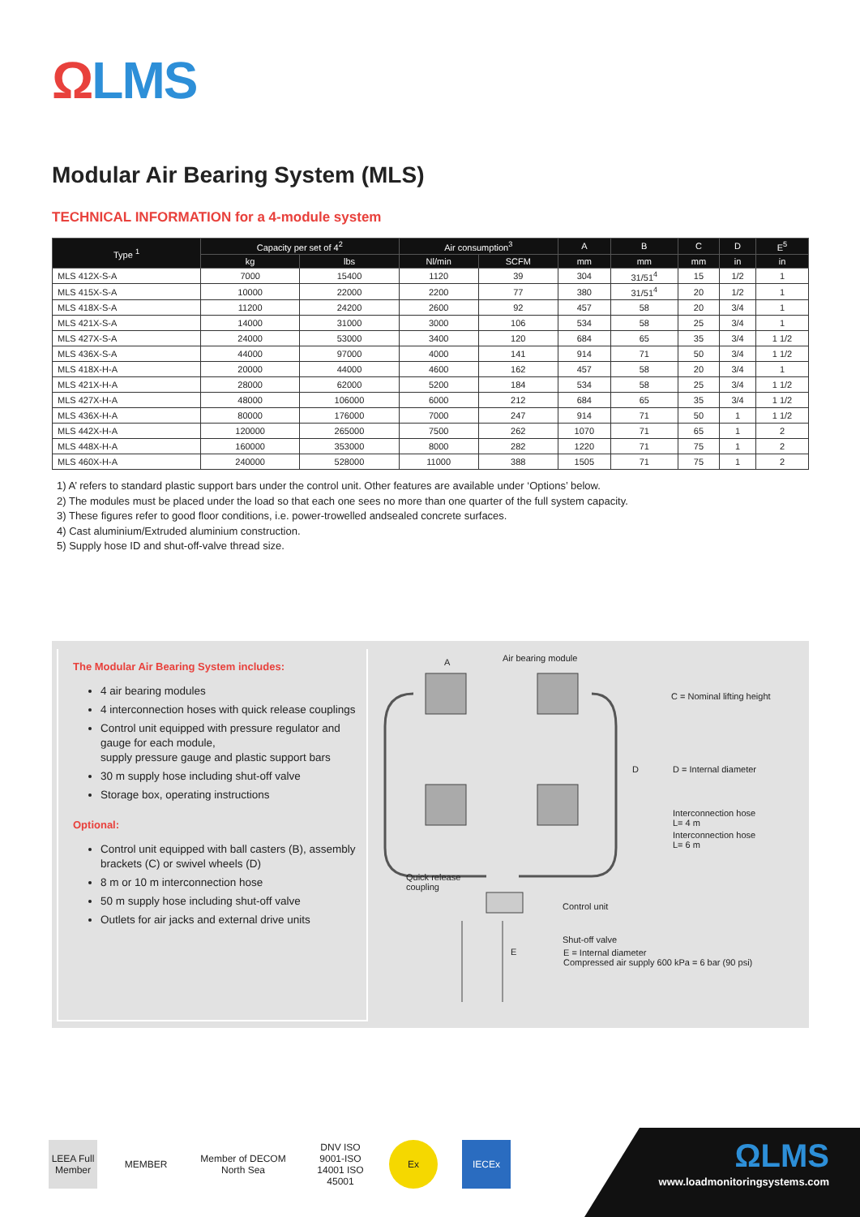ΩLMS
Modular Air Bearing System (MLS)
TECHNICAL INFORMATION for a 4-module system
| Type <sup>1</sup> | Capacity per set of 4<sup>2</sup> | | Air consumption<sup>3</sup> | | A | B | C | D | E<sup>5</sup> |
| --- | --- | --- | --- | --- | --- | --- | --- | --- | --- |
| | kg | lbs | Nl/min | SCFM | mm | mm | mm | in | in |
| MLS 412X-S-A | 7000 | 15400 | 1120 | 39 | 304 | 31/51<sup>4</sup> | 15 | 1/2 | 1 |
| MLS 415X-S-A | 10000 | 22000 | 2200 | 77 | 380 | 31/51<sup>4</sup> | 20 | 1/2 | 1 |
| MLS 418X-S-A | 11200 | 24200 | 2600 | 92 | 457 | 58 | 20 | 3/4 | 1 |
| MLS 421X-S-A | 14000 | 31000 | 3000 | 106 | 534 | 58 | 25 | 3/4 | 1 |
| MLS 427X-S-A | 24000 | 53000 | 3400 | 120 | 684 | 65 | 35 | 3/4 | 1 1/2 |
| MLS 436X-S-A | 44000 | 97000 | 4000 | 141 | 914 | 71 | 50 | 3/4 | 1 1/2 |
| MLS 418X-H-A | 20000 | 44000 | 4600 | 162 | 457 | 58 | 20 | 3/4 | 1 |
| MLS 421X-H-A | 28000 | 62000 | 5200 | 184 | 534 | 58 | 25 | 3/4 | 1 1/2 |
| MLS 427X-H-A | 48000 | 106000 | 6000 | 212 | 684 | 65 | 35 | 3/4 | 1 1/2 |
| MLS 436X-H-A | 80000 | 176000 | 7000 | 247 | 914 | 71 | 50 | 1 | 1 1/2 |
| MLS 442X-H-A | 120000 | 265000 | 7500 | 262 | 1070 | 71 | 65 | 1 | 2 |
| MLS 448X-H-A | 160000 | 353000 | 8000 | 282 | 1220 | 71 | 75 | 1 | 2 |
| MLS 460X-H-A | 240000 | 528000 | 11000 | 388 | 1505 | 71 | 75 | 1 | 2 |
1) A’ refers to standard plastic support bars under the control unit. Other features are available under ‘Options’ below.
2) The modules must be placed under the load so that each one sees no more than one quarter of the full system capacity.
3) These figures refer to good floor conditions, i.e. power-trowelled andsealed concrete surfaces.
4) Cast aluminium/Extruded aluminium construction.
5) Supply hose ID and shut-off-valve thread size.
The Modular Air Bearing System includes:
4 air bearing modules
4 interconnection hoses with quick release couplings
Control unit equipped with pressure regulator and gauge for each module,
supply pressure gauge and plastic support bars
30 m supply hose including shut-off valve
Storage box, operating instructions
Optional:
Control unit equipped with ball casters (B), assembly brackets (C) or swivel wheels (D)
8 m or 10 m interconnection hose
50 m supply hose including shut-off valve
Outlets for air jacks and external drive units
Air bearing module
A
C = Nominal lifting height
D D = Internal diameter
Interconnection hose
L= 4 m
Interconnection hose
L= 6 m
Quick release
coupling
Control unit
Shut-off valve
E
E = Internal diameter
Compressed air supply 600 kPa = 6 bar (90 psi)
LEEA Full Member
MEMBER
Member of DECOM North Sea
DNV ISO 9001-ISO 14001 ISO 45001
Ex IECEx
ΩLMS
www.loadmonitoringsystems.com